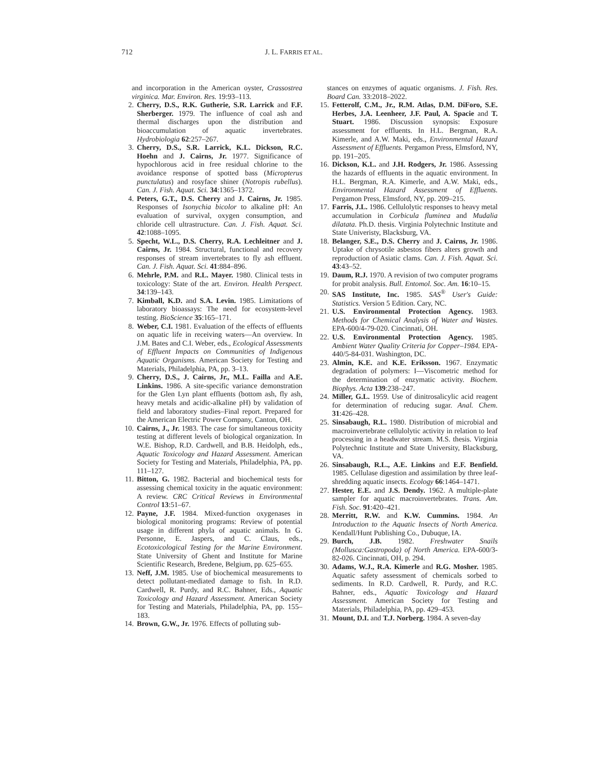712 J. L. FARRIS ET AL.
and incorporation in the American oyster, Crassostrea virginica. Mar. Environ. Res. 19:93–113.
2. Cherry, D.S., R.K. Gutherie, S.R. Larrick and F.F. Sherberger. 1979. The influence of coal ash and thermal discharges upon the distribution and bioaccumulation of aquatic invertebrates. Hydrobiologia 62:257–267.
3. Cherry, D.S., S.R. Larrick, K.L. Dickson, R.C. Hoehn and J. Cairns, Jr. 1977. Significance of hypochlorous acid in free residual chlorine to the avoidance response of spotted bass (Micropterus punctulatus) and rosyface shiner (Notropis rubellus). Can. J. Fish. Aquat. Sci. 34:1365–1372.
4. Peters, G.T., D.S. Cherry and J. Cairns, Jr. 1985. Responses of Isonychia bicolor to alkaline pH: An evaluation of survival, oxygen consumption, and chloride cell ultrastructure. Can. J. Fish. Aquat. Sci. 42:1088–1095.
5. Specht, W.L., D.S. Cherry, R.A. Lechleitner and J. Cairns, Jr. 1984. Structural, functional and recovery responses of stream invertebrates to fly ash effluent. Can. J. Fish. Aquat. Sci. 41:884–896.
6. Mehrle, P.M. and R.L. Mayer. 1980. Clinical tests in toxicology: State of the art. Environ. Health Perspect. 34:139–143.
7. Kimball, K.D. and S.A. Levin. 1985. Limitations of laboratory bioassays: The need for ecosystem-level testing. BioScience 35:165–171.
8. Weber, C.I. 1981. Evaluation of the effects of effluents on aquatic life in receiving waters—An overview. In J.M. Bates and C.I. Weber, eds., Ecological Assessments of Effluent Impacts on Communities of Indigenous Aquatic Organisms. American Society for Testing and Materials, Philadelphia, PA, pp. 3–13.
9. Cherry, D.S., J. Cairns, Jr., M.L. Failla and A.E. Linkins. 1986. A site-specific variance demonstration for the Glen Lyn plant effluents (bottom ash, fly ash, heavy metals and acidic-alkaline pH) by validation of field and laboratory studies–Final report. Prepared for the American Electric Power Company, Canton, OH.
10. Cairns, J., Jr. 1983. The case for simultaneous toxicity testing at different levels of biological organization. In W.E. Bishop, R.D. Cardwell, and B.B. Heidolph, eds., Aquatic Toxicology and Hazard Assessment. American Society for Testing and Materials, Philadelphia, PA, pp. 111–127.
11. Bitton, G. 1982. Bacterial and biochemical tests for assessing chemical toxicity in the aquatic environment: A review. CRC Critical Reviews in Environmental Control 13:51–67.
12. Payne, J.F. 1984. Mixed-function oxygenases in biological monitoring programs: Review of potential usage in different phyla of aquatic animals. In G. Personne, E. Jaspers, and C. Claus, eds., Ecotoxicological Testing for the Marine Environment. State University of Ghent and Institute for Marine Scientific Research, Bredene, Belgium, pp. 625–655.
13. Neff, J.M. 1985. Use of biochemical measurements to detect pollutant-mediated damage to fish. In R.D. Cardwell, R. Purdy, and R.C. Bahner, Eds., Aquatic Toxicology and Hazard Assessment. American Society for Testing and Materials, Philadelphia, PA, pp. 155–183.
14. Brown, G.W., Jr. 1976. Effects of polluting sub-
stances on enzymes of aquatic organisms. J. Fish. Res. Board Can. 33:2018–2022.
15. Fetterolf, C.M., Jr., R.M. Atlas, D.M. DiForo, S.E. Herbes, J.A. Leenheer, J.F. Paul, A. Spacie and T. Stuart. 1986. Discussion synopsis: Exposure assessment for effluents. In H.L. Bergman, R.A. Kimerle, and A.W. Maki, eds., Environmental Hazard Assessment of Effluents. Pergamon Press, Elmsford, NY, pp. 191–205.
16. Dickson, K.L. and J.H. Rodgers, Jr. 1986. Assessing the hazards of effluents in the aquatic environment. In H.L. Bergman, R.A. Kimerle, and A.W. Maki, eds., Environmental Hazard Assessment of Effluents. Pergamon Press, Elmsford, NY, pp. 209–215.
17. Farris, J.L. 1986. Cellulolytic responses to heavy metal accumulation in Corbicula fluminea and Mudalia dilatata. Ph.D. thesis. Virginia Polytechnic Institute and State Univeristy, Blacksburg, VA.
18. Belanger, S.E., D.S. Cherry and J. Cairns, Jr. 1986. Uptake of chrysotile asbestos fibers alters growth and reproduction of Asiatic clams. Can. J. Fish. Aquat. Sci. 43:43–52.
19. Daum, R.J. 1970. A revision of two computer programs for probit analysis. Bull. Entomol. Soc. Am. 16:10–15.
20. SAS Institute, Inc. 1985. SAS<sup>®</sup> User's Guide: Statistics. Version 5 Edition. Cary, NC.
21. U.S. Environmental Protection Agency. 1983. Methods for Chemical Analysis of Water and Wastes. EPA-600/4-79-020. Cincinnati, OH.
22. U.S. Environmental Protection Agency. 1985. Ambient Water Quality Criteria for Copper–1984. EPA-440/5-84-031. Washington, DC.
23. Almin, K.E. and K.E. Eriksson. 1967. Enzymatic degradation of polymers: I—Viscometric method for the determination of enzymatic activity. Biochem. Biophys. Acta 139:238–247.
24. Miller, G.L. 1959. Use of dinitrosalicylic acid reagent for determination of reducing sugar. Anal. Chem. 31:426–428.
25. Sinsabaugh, R.L. 1980. Distribution of microbial and macroinvertebrate cellulolytic activity in relation to leaf processing in a headwater stream. M.S. thesis. Virginia Polytechnic Institute and State University, Blacksburg, VA.
26. Sinsabaugh, R.L., A.E. Linkins and E.F. Benfield. 1985. Cellulase digestion and assimilation by three leaf-shredding aquatic insects. Ecology 66:1464–1471.
27. Hester, E.E. and J.S. Dendy. 1962. A multiple-plate sampler for aquatic macroinvertebrates. Trans. Am. Fish. Soc. 91:420–421.
28. Merritt, R.W. and K.W. Cummins. 1984. An Introduction to the Aquatic Insects of North America. Kendall/Hunt Publishing Co., Dubuque, IA.
29. Burch, J.B. 1982. Freshwater Snails (Mollusca:Gastropoda) of North America. EPA-600/3-82-026. Cincinnati, OH, p. 294.
30. Adams, W.J., R.A. Kimerle and R.G. Mosher. 1985. Aquatic safety assessment of chemicals sorbed to sediments. In R.D. Cardwell, R. Purdy, and R.C. Bahner, eds., Aquatic Toxicology and Hazard Assessment. American Society for Testing and Materials, Philadelphia, PA, pp. 429–453.
31. Mount, D.I. and T.J. Norberg. 1984. A seven-day